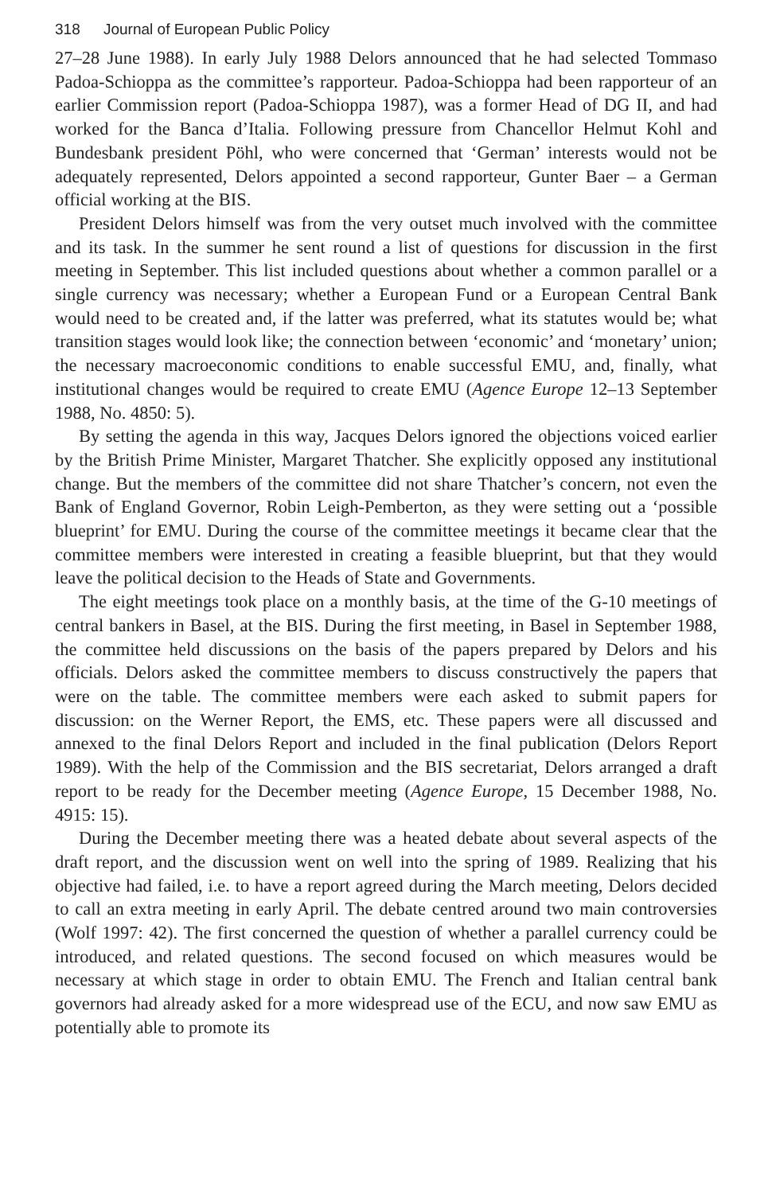318 Journal of European Public Policy
27–28 June 1988). In early July 1988 Delors announced that he had selected Tommaso Padoa-Schioppa as the committee’s rapporteur. Padoa-Schioppa had been rapporteur of an earlier Commission report (Padoa-Schioppa 1987), was a former Head of DG II, and had worked for the Banca d’Italia. Following pressure from Chancellor Helmut Kohl and Bundesbank president Pöhl, who were concerned that ‘German’ interests would not be adequately represented, Delors appointed a second rapporteur, Gunter Baer – a German official working at the BIS.
President Delors himself was from the very outset much involved with the committee and its task. In the summer he sent round a list of questions for discussion in the first meeting in September. This list included questions about whether a common parallel or a single currency was necessary; whether a European Fund or a European Central Bank would need to be created and, if the latter was preferred, what its statutes would be; what transition stages would look like; the connection between ‘economic’ and ‘monetary’ union; the necessary macroeconomic conditions to enable successful EMU, and, finally, what institutional changes would be required to create EMU (Agence Europe 12–13 September 1988, No. 4850: 5).
By setting the agenda in this way, Jacques Delors ignored the objections voiced earlier by the British Prime Minister, Margaret Thatcher. She explicitly opposed any institutional change. But the members of the committee did not share Thatcher’s concern, not even the Bank of England Governor, Robin Leigh-Pemberton, as they were setting out a ‘possible blueprint’ for EMU. During the course of the committee meetings it became clear that the committee members were interested in creating a feasible blueprint, but that they would leave the political decision to the Heads of State and Governments.
The eight meetings took place on a monthly basis, at the time of the G-10 meetings of central bankers in Basel, at the BIS. During the first meeting, in Basel in September 1988, the committee held discussions on the basis of the papers prepared by Delors and his officials. Delors asked the committee members to discuss constructively the papers that were on the table. The committee members were each asked to submit papers for discussion: on the Werner Report, the EMS, etc. These papers were all discussed and annexed to the final Delors Report and included in the final publication (Delors Report 1989). With the help of the Commission and the BIS secretariat, Delors arranged a draft report to be ready for the December meeting (Agence Europe, 15 December 1988, No. 4915: 15).
During the December meeting there was a heated debate about several aspects of the draft report, and the discussion went on well into the spring of 1989. Realizing that his objective had failed, i.e. to have a report agreed during the March meeting, Delors decided to call an extra meeting in early April. The debate centred around two main controversies (Wolf 1997: 42). The first concerned the question of whether a parallel currency could be introduced, and related questions. The second focused on which measures would be necessary at which stage in order to obtain EMU. The French and Italian central bank governors had already asked for a more widespread use of the ECU, and now saw EMU as potentially able to promote its